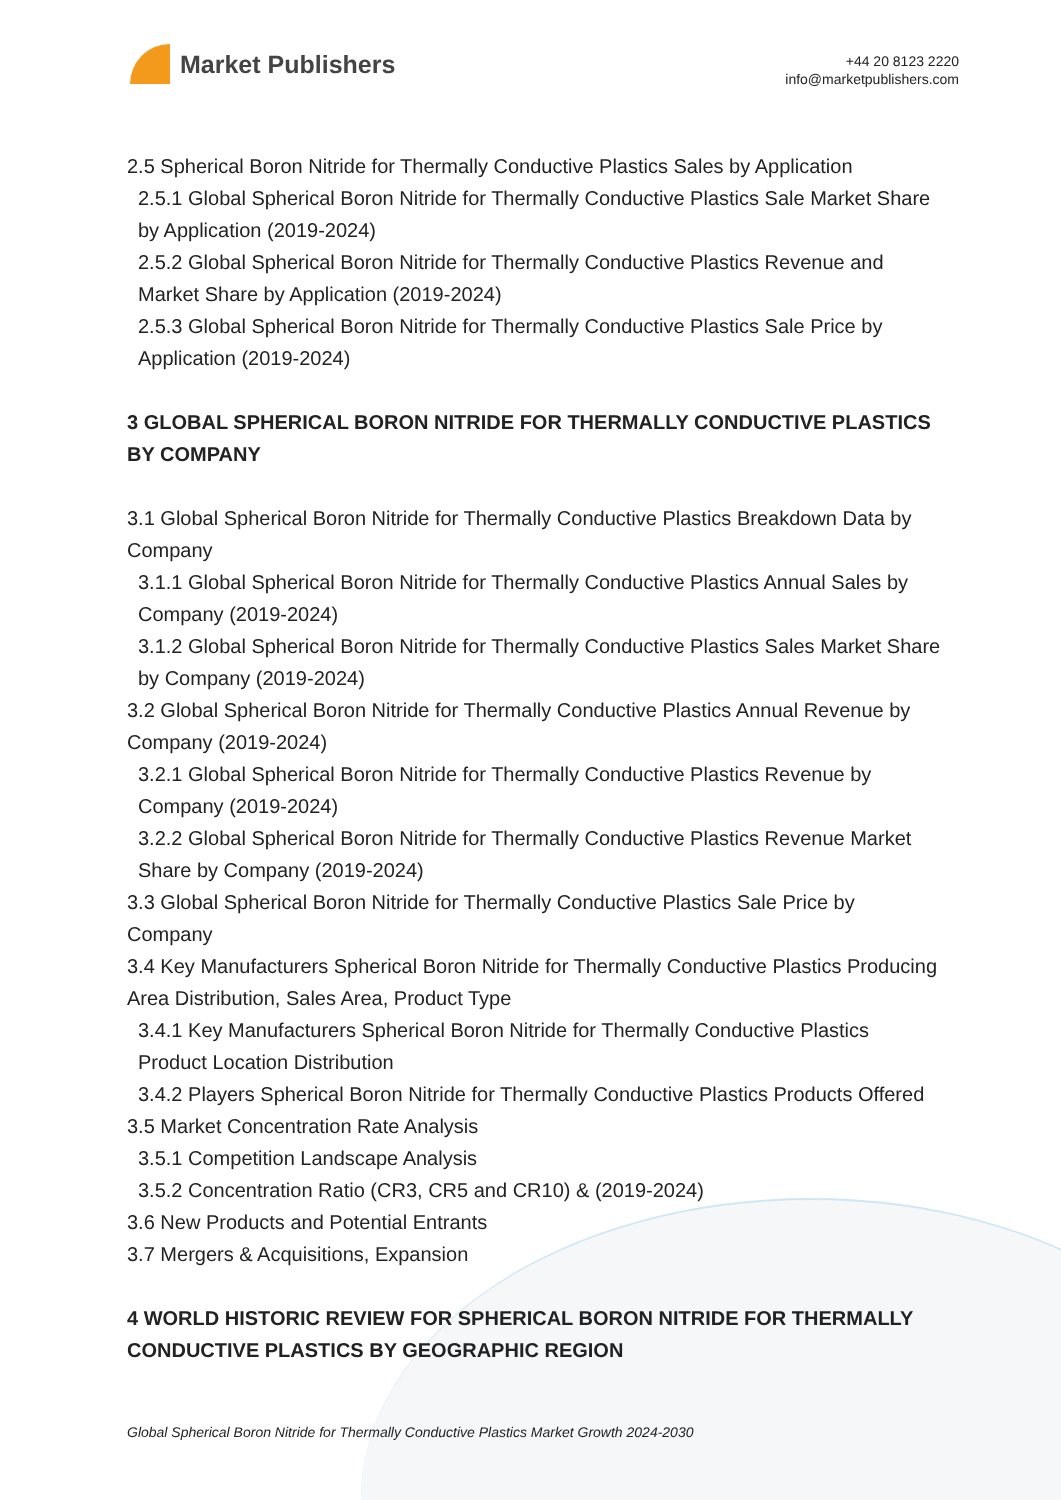Market Publishers
+44 20 8123 2220
info@marketpublishers.com
2.5 Spherical Boron Nitride for Thermally Conductive Plastics Sales by Application
2.5.1 Global Spherical Boron Nitride for Thermally Conductive Plastics Sale Market Share by Application (2019-2024)
2.5.2 Global Spherical Boron Nitride for Thermally Conductive Plastics Revenue and Market Share by Application (2019-2024)
2.5.3 Global Spherical Boron Nitride for Thermally Conductive Plastics Sale Price by Application (2019-2024)
3 GLOBAL SPHERICAL BORON NITRIDE FOR THERMALLY CONDUCTIVE PLASTICS BY COMPANY
3.1 Global Spherical Boron Nitride for Thermally Conductive Plastics Breakdown Data by Company
3.1.1 Global Spherical Boron Nitride for Thermally Conductive Plastics Annual Sales by Company (2019-2024)
3.1.2 Global Spherical Boron Nitride for Thermally Conductive Plastics Sales Market Share by Company (2019-2024)
3.2 Global Spherical Boron Nitride for Thermally Conductive Plastics Annual Revenue by Company (2019-2024)
3.2.1 Global Spherical Boron Nitride for Thermally Conductive Plastics Revenue by Company (2019-2024)
3.2.2 Global Spherical Boron Nitride for Thermally Conductive Plastics Revenue Market Share by Company (2019-2024)
3.3 Global Spherical Boron Nitride for Thermally Conductive Plastics Sale Price by Company
3.4 Key Manufacturers Spherical Boron Nitride for Thermally Conductive Plastics Producing Area Distribution, Sales Area, Product Type
3.4.1 Key Manufacturers Spherical Boron Nitride for Thermally Conductive Plastics Product Location Distribution
3.4.2 Players Spherical Boron Nitride for Thermally Conductive Plastics Products Offered
3.5 Market Concentration Rate Analysis
3.5.1 Competition Landscape Analysis
3.5.2 Concentration Ratio (CR3, CR5 and CR10) & (2019-2024)
3.6 New Products and Potential Entrants
3.7 Mergers & Acquisitions, Expansion
4 WORLD HISTORIC REVIEW FOR SPHERICAL BORON NITRIDE FOR THERMALLY CONDUCTIVE PLASTICS BY GEOGRAPHIC REGION
Global Spherical Boron Nitride for Thermally Conductive Plastics Market Growth 2024-2030